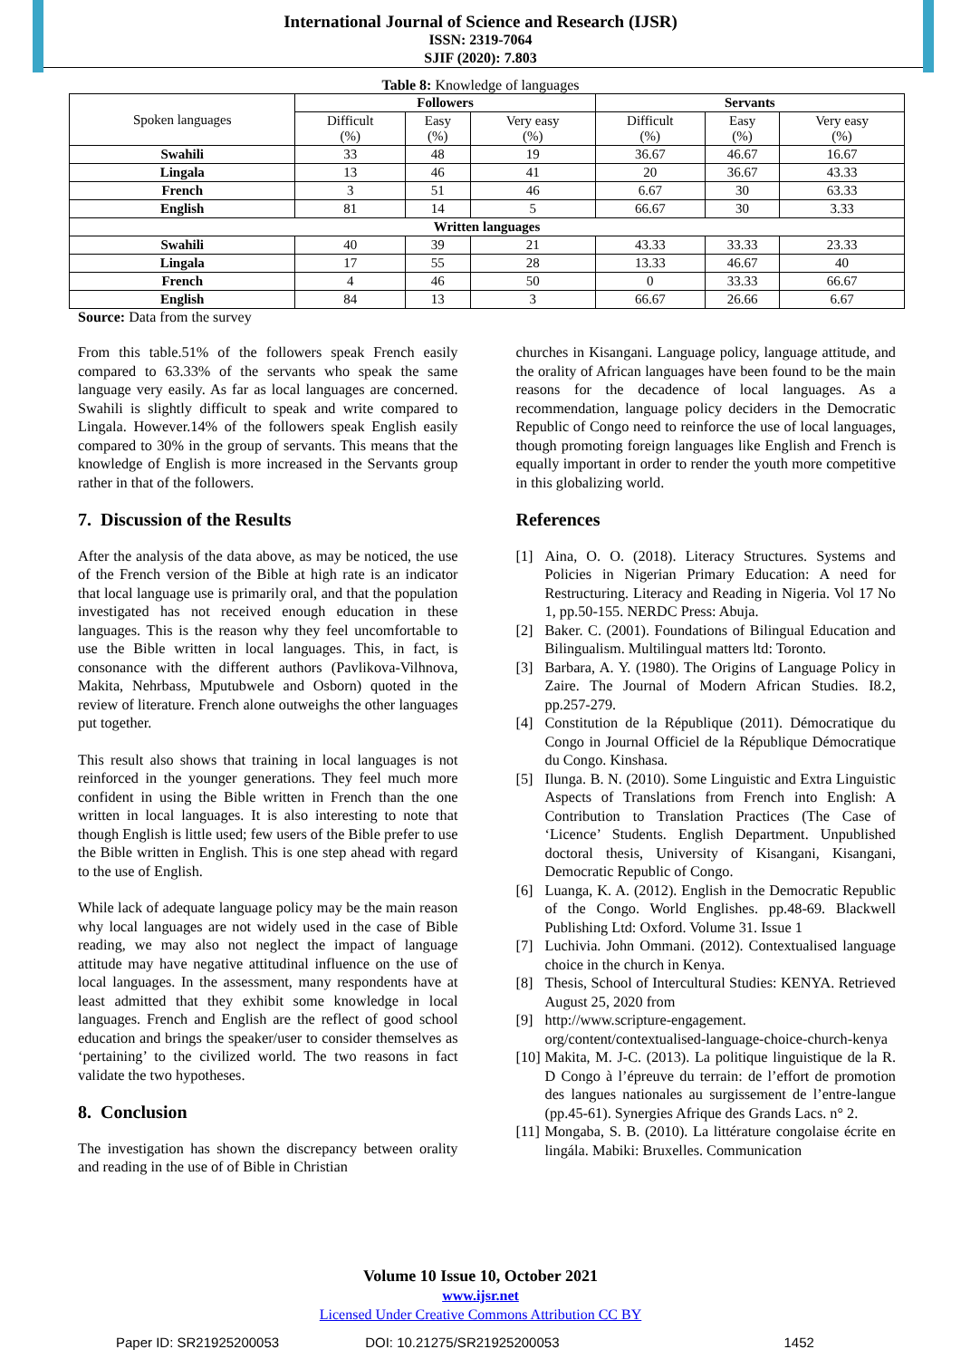International Journal of Science and Research (IJSR)
ISSN: 2319-7064
SJIF (2020): 7.803
Table 8: Knowledge of languages
| Spoken languages | Followers | | | Servants | | |
| --- | --- | --- | --- | --- | --- | --- |
| | Difficult (%) | Easy (%) | Very easy (%) | Difficult (%) | Easy (%) | Very easy (%) |
| Swahili | 33 | 48 | 19 | 36.67 | 46.67 | 16.67 |
| Lingala | 13 | 46 | 41 | 20 | 36.67 | 43.33 |
| French | 3 | 51 | 46 | 6.67 | 30 | 63.33 |
| English | 81 | 14 | 5 | 66.67 | 30 | 3.33 |
| Written languages | | | | | | |
| Swahili | 40 | 39 | 21 | 43.33 | 33.33 | 23.33 |
| Lingala | 17 | 55 | 28 | 13.33 | 46.67 | 40 |
| French | 4 | 46 | 50 | 0 | 33.33 | 66.67 |
| English | 84 | 13 | 3 | 66.67 | 26.66 | 6.67 |
Source: Data from the survey
From this table.51% of the followers speak French easily compared to 63.33% of the servants who speak the same language very easily. As far as local languages are concerned. Swahili is slightly difficult to speak and write compared to Lingala. However.14% of the followers speak English easily compared to 30% in the group of servants. This means that the knowledge of English is more increased in the Servants group rather in that of the followers.
7. Discussion of the Results
After the analysis of the data above, as may be noticed, the use of the French version of the Bible at high rate is an indicator that local language use is primarily oral, and that the population investigated has not received enough education in these languages. This is the reason why they feel uncomfortable to use the Bible written in local languages. This, in fact, is consonance with the different authors (Pavlikova-Vilhnova, Makita, Nehrbass, Mputubwele and Osborn) quoted in the review of literature. French alone outweighs the other languages put together.
This result also shows that training in local languages is not reinforced in the younger generations. They feel much more confident in using the Bible written in French than the one written in local languages. It is also interesting to note that though English is little used; few users of the Bible prefer to use the Bible written in English. This is one step ahead with regard to the use of English.
While lack of adequate language policy may be the main reason why local languages are not widely used in the case of Bible reading, we may also not neglect the impact of language attitude may have negative attitudinal influence on the use of local languages. In the assessment, many respondents have at least admitted that they exhibit some knowledge in local languages. French and English are the reflect of good school education and brings the speaker/user to consider themselves as ‘pertaining’ to the civilized world. The two reasons in fact validate the two hypotheses.
8. Conclusion
The investigation has shown the discrepancy between orality and reading in the use of of Bible in Christian
churches in Kisangani. Language policy, language attitude, and the orality of African languages have been found to be the main reasons for the decadence of local languages. As a recommendation, language policy deciders in the Democratic Republic of Congo need to reinforce the use of local languages, though promoting foreign languages like English and French is equally important in order to render the youth more competitive in this globalizing world.
References
[1] Aina, O. O. (2018). Literacy Structures. Systems and Policies in Nigerian Primary Education: A need for Restructuring. Literacy and Reading in Nigeria. Vol 17 No 1, pp.50-155. NERDC Press: Abuja.
[2] Baker. C. (2001). Foundations of Bilingual Education and Bilingualism. Multilingual matters ltd: Toronto.
[3] Barbara, A. Y. (1980). The Origins of Language Policy in Zaire. The Journal of Modern African Studies. I8.2, pp.257-279.
[4] Constitution de la République (2011). Démocratique du Congo in Journal Officiel de la République Démocratique du Congo. Kinshasa.
[5] Ilunga. B. N. (2010). Some Linguistic and Extra Linguistic Aspects of Translations from French into English: A Contribution to Translation Practices (The Case of ‘Licence’ Students. English Department. Unpublished doctoral thesis, University of Kisangani, Kisangani, Democratic Republic of Congo.
[6] Luanga, K. A. (2012). English in the Democratic Republic of the Congo. World Englishes. pp.48-69. Blackwell Publishing Ltd: Oxford. Volume 31. Issue 1
[7] Luchivia. John Ommani. (2012). Contextualised language choice in the church in Kenya.
[8] Thesis, School of Intercultural Studies: KENYA. Retrieved August 25, 2020 from
[9] http://www.scripture-engagement. org/content/contextualised-language-choice-church-kenya
[10]
Makita, M. J-C. (2013). La politique linguistique de la R. D Congo à l’épreuve du terrain: de l’effort de promotion des langues nationales au surgissement de l’entre-langue (pp.45-61). Synergies Afrique des Grands Lacs. n° 2.
[11]
Mongaba, S. B. (2010). La littérature congolaise écrite en lingála. Mabiki: Bruxelles. Communication
Volume 10 Issue 10, October 2021
www.ijsr.net
Licensed Under Creative Commons Attribution CC BY
Paper ID: SR21925200053 DOI: 10.21275/SR21925200053 1452